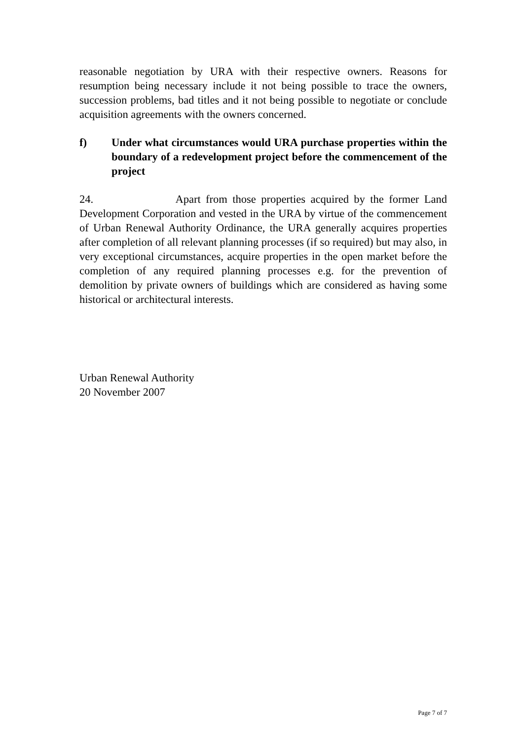reasonable negotiation by URA with their respective owners. Reasons for resumption being necessary include it not being possible to trace the owners, succession problems, bad titles and it not being possible to negotiate or conclude acquisition agreements with the owners concerned.
f) Under what circumstances would URA purchase properties within the boundary of a redevelopment project before the commencement of the project
24. Apart from those properties acquired by the former Land Development Corporation and vested in the URA by virtue of the commencement of Urban Renewal Authority Ordinance, the URA generally acquires properties after completion of all relevant planning processes (if so required) but may also, in very exceptional circumstances, acquire properties in the open market before the completion of any required planning processes e.g. for the prevention of demolition by private owners of buildings which are considered as having some historical or architectural interests.
Urban Renewal Authority
20 November 2007
Page 7 of 7